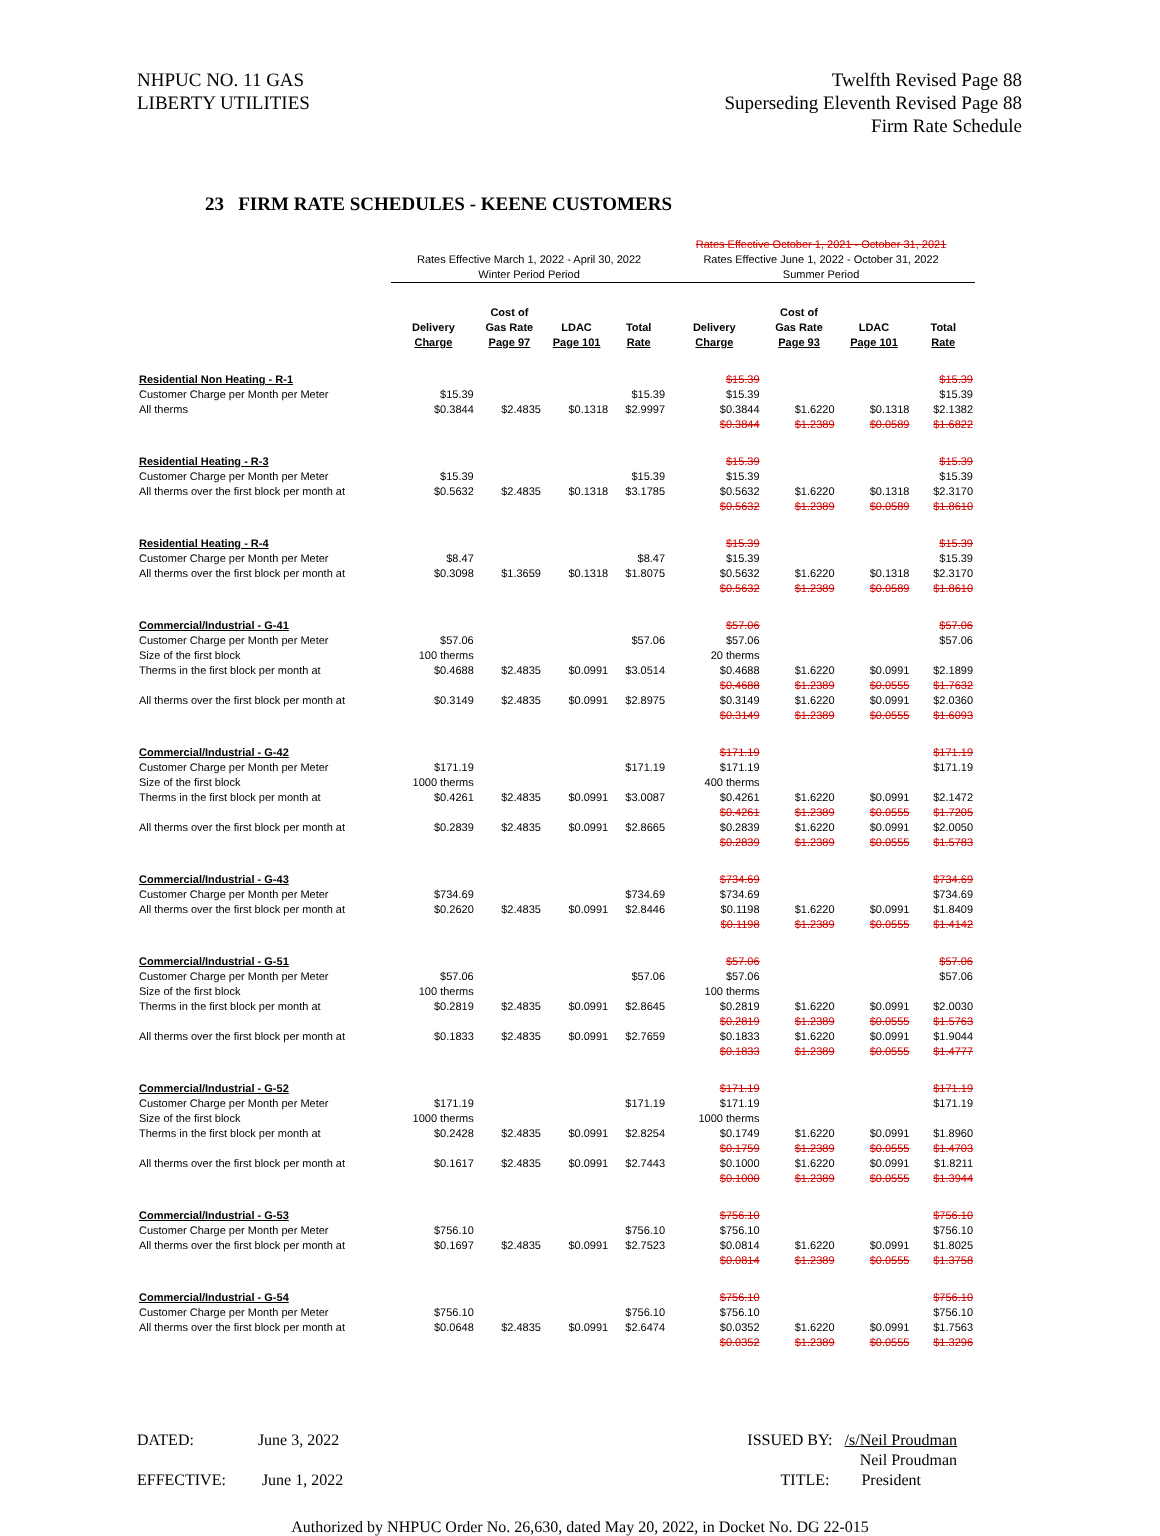NHPUC NO. 11 GAS
LIBERTY UTILITIES
Twelfth Revised Page 88
Superseding Eleventh Revised Page 88
Firm Rate Schedule
23 FIRM RATE SCHEDULES - KEENE CUSTOMERS
| | Rates Effective March 1, 2022 - April 30, 2022 Winter Period Period | | | | Rates Effective October 1, 2021 - October 31, 2021 Rates Effective June 1, 2022 - October 31, 2022 Summer Period | | | |
| | Delivery Charge | Cost of Gas Rate Page 97 | LDAC Page 101 | Total Rate | Delivery Charge | Cost of Gas Rate Page 93 | LDAC Page 101 | Total Rate |
| Residential Non Heating - R-1 | | | | | $15.39 | | | $15.39 |
| Customer Charge per Month per Meter | $15.39 | | | $15.39 | $15.39 | | | $15.39 |
| All therms | $0.3844 | $2.4835 | $0.1318 | $2.9997 | $0.3844 $0.3844 | $1.6220 $1.2389 | $0.1318 $0.0589 | $2.1382 $1.6822 |
| Residential Heating - R-3 | | | | | $15.39 | | | $15.39 |
| Customer Charge per Month per Meter | $15.39 | | | $15.39 | $15.39 | | | $15.39 |
| All therms over the first block per month at | $0.5632 | $2.4835 | $0.1318 | $3.1785 | $0.5632 $0.5632 | $1.6220 $1.2389 | $0.1318 $0.0589 | $2.3170 $1.8610 |
| Residential Heating - R-4 | | | | | $15.39 | | | $15.39 |
| Customer Charge per Month per Meter | $8.47 | | | $8.47 | $15.39 | | | $15.39 |
| All therms over the first block per month at | $0.3098 | $1.3659 | $0.1318 | $1.8075 | $0.5632 $0.5632 | $1.6220 $1.2389 | $0.1318 $0.0589 | $2.3170 $1.8610 |
| Commercial/Industrial - G-41 | | | | | $57.06 | | | $57.06 |
| Customer Charge per Month per Meter | $57.06 | | | $57.06 | $57.06 | | | $57.06 |
| Size of the first block | 100 therms | | | | 20 therms | | | |
| Therms in the first block per month at | $0.4688 | $2.4835 | $0.0991 | $3.0514 | $0.4688 $0.4688 | $1.6220 $1.2389 | $0.0991 $0.0555 | $2.1899 $1.7632 |
| All therms over the first block per month at | $0.3149 | $2.4835 | $0.0991 | $2.8975 | $0.3149 $0.3149 | $1.6220 $1.2389 | $0.0991 $0.0555 | $2.0360 $1.6093 |
| Commercial/Industrial - G-42 | | | | | $171.19 | | | $171.19 |
| Customer Charge per Month per Meter | $171.19 | | | $171.19 | $171.19 | | | $171.19 |
| Size of the first block | 1000 therms | | | | 400 therms | | | |
| Therms in the first block per month at | $0.4261 | $2.4835 | $0.0991 | $3.0087 | $0.4261 $0.4261 | $1.6220 $1.2389 | $0.0991 $0.0555 | $2.1472 $1.7205 |
| All therms over the first block per month at | $0.2839 | $2.4835 | $0.0991 | $2.8665 | $0.2839 $0.2839 | $1.6220 $1.2389 | $0.0991 $0.0555 | $2.0050 $1.5783 |
| Commercial/Industrial - G-43 | | | | | $734.69 | | | $734.69 |
| Customer Charge per Month per Meter | $734.69 | | | $734.69 | $734.69 | | | $734.69 |
| All therms over the first block per month at | $0.2620 | $2.4835 | $0.0991 | $2.8446 | $0.1198 $0.1198 | $1.6220 $1.2389 | $0.0991 $0.0555 | $1.8409 $1.4142 |
| Commercial/Industrial - G-51 | | | | | $57.06 | | | $57.06 |
| Customer Charge per Month per Meter | $57.06 | | | $57.06 | $57.06 | | | $57.06 |
| Size of the first block | 100 therms | | | | 100 therms | | | |
| Therms in the first block per month at | $0.2819 | $2.4835 | $0.0991 | $2.8645 | $0.2819 $0.2819 | $1.6220 $1.2389 | $0.0991 $0.0555 | $2.0030 $1.5763 |
| All therms over the first block per month at | $0.1833 | $2.4835 | $0.0991 | $2.7659 | $0.1833 $0.1833 | $1.6220 $1.2389 | $0.0991 $0.0555 | $1.9044 $1.4777 |
| Commercial/Industrial - G-52 | | | | | $171.19 | | | $171.19 |
| Customer Charge per Month per Meter | $171.19 | | | $171.19 | $171.19 | | | $171.19 |
| Size of the first block | 1000 therms | | | | 1000 therms | | | |
| Therms in the first block per month at | $0.2428 | $2.4835 | $0.0991 | $2.8254 | $0.1749 $0.1759 | $1.6220 $1.2389 | $0.0991 $0.0555 | $1.8960 $1.4703 |
| All therms over the first block per month at | $0.1617 | $2.4835 | $0.0991 | $2.7443 | $0.1000 $0.1000 | $1.6220 $1.2389 | $0.0991 $0.0555 | $1.8211 $1.3944 |
| Commercial/Industrial - G-53 | | | | | $756.10 | | | $756.10 |
| Customer Charge per Month per Meter | $756.10 | | | $756.10 | $756.10 | | | $756.10 |
| All therms over the first block per month at | $0.1697 | $2.4835 | $0.0991 | $2.7523 | $0.0814 $0.0814 | $1.6220 $1.2389 | $0.0991 $0.0555 | $1.8025 $1.3758 |
| Commercial/Industrial - G-54 | | | | | $756.10 | | | $756.10 |
| Customer Charge per Month per Meter | $756.10 | | | $756.10 | $756.10 | | | $756.10 |
| All therms over the first block per month at | $0.0648 | $2.4835 | $0.0991 | $2.6474 | $0.0352 $0.0352 | $1.6220 $1.2389 | $0.0991 $0.0555 | $1.7563 $1.3296 |
DATED: June 3, 2022 ISSUED BY: /s/Neil Proudman
Neil Proudman
EFFECTIVE: June 1, 2022 TITLE: President
Authorized by NHPUC Order No. 26,630, dated May 20, 2022, in Docket No. DG 22-015